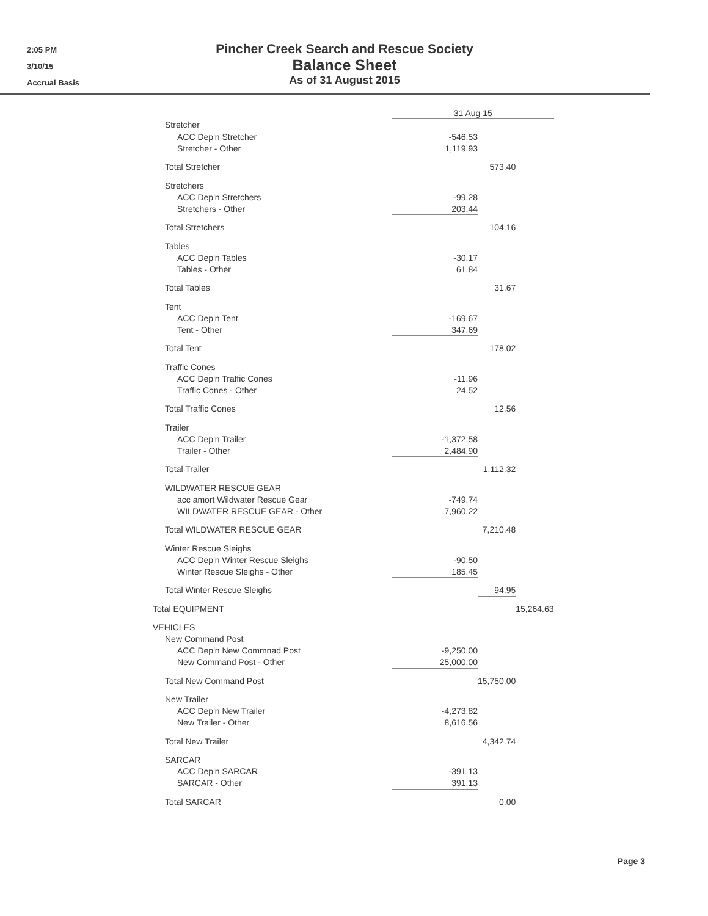2:05 PM
3/10/15
Accrual Basis
Pincher Creek Search and Rescue Society
Balance Sheet
As of 31 August 2015
| | 31 Aug 15 | | |
| --- | --- | --- | --- |
| Stretcher | | | |
| ACC Dep'n Stretcher | -546.53 | | |
| Stretcher - Other | 1,119.93 | | |
| Total Stretcher | | 573.40 | |
| Stretchers | | | |
| ACC Dep'n Stretchers | -99.28 | | |
| Stretchers - Other | 203.44 | | |
| Total Stretchers | | 104.16 | |
| Tables | | | |
| ACC Dep'n Tables | -30.17 | | |
| Tables - Other | 61.84 | | |
| Total Tables | | 31.67 | |
| Tent | | | |
| ACC Dep'n Tent | -169.67 | | |
| Tent - Other | 347.69 | | |
| Total Tent | | 178.02 | |
| Traffic Cones | | | |
| ACC Dep'n Traffic Cones | -11.96 | | |
| Traffic Cones - Other | 24.52 | | |
| Total Traffic Cones | | 12.56 | |
| Trailer | | | |
| ACC Dep'n Trailer | -1,372.58 | | |
| Trailer - Other | 2,484.90 | | |
| Total Trailer | | 1,112.32 | |
| WILDWATER RESCUE GEAR | | | |
| acc amort Wildwater Rescue Gear | -749.74 | | |
| WILDWATER RESCUE GEAR - Other | 7,960.22 | | |
| Total WILDWATER RESCUE GEAR | | 7,210.48 | |
| Winter Rescue Sleighs | | | |
| ACC Dep'n Winter Rescue Sleighs | -90.50 | | |
| Winter Rescue Sleighs - Other | 185.45 | | |
| Total Winter Rescue Sleighs | | 94.95 | |
| Total EQUIPMENT | | | 15,264.63 |
| VEHICLES | | | |
| New Command Post | | | |
| ACC Dep'n New Commnad Post | -9,250.00 | | |
| New Command Post - Other | 25,000.00 | | |
| Total New Command Post | | 15,750.00 | |
| New Trailer | | | |
| ACC Dep'n New Trailer | -4,273.82 | | |
| New Trailer - Other | 8,616.56 | | |
| Total New Trailer | | 4,342.74 | |
| SARCAR | | | |
| ACC Dep'n SARCAR | -391.13 | | |
| SARCAR - Other | 391.13 | | |
| Total SARCAR | | 0.00 | |
Page 3